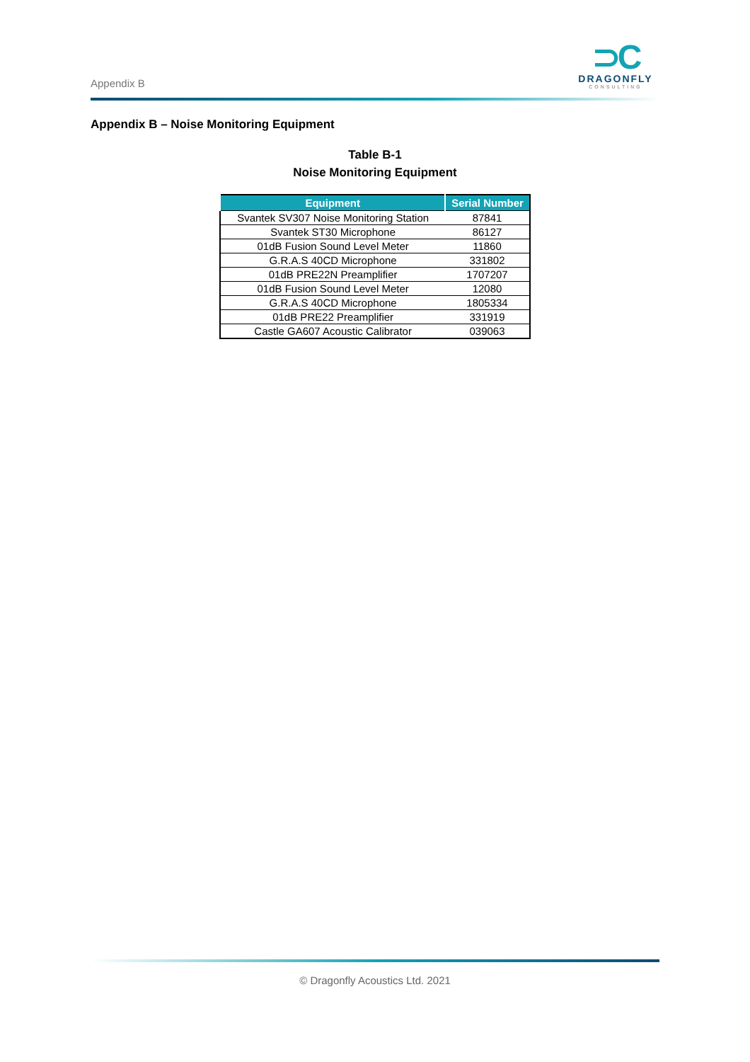Appendix B
⊃C
DRAGONFLY
CONSULTING
Appendix B – Noise Monitoring Equipment
Table B-1
Noise Monitoring Equipment
| Equipment | Serial Number |
| --- | --- |
| Svantek SV307 Noise Monitoring Station | 87841 |
| Svantek ST30 Microphone | 86127 |
| 01dB Fusion Sound Level Meter | 11860 |
| G.R.A.S 40CD Microphone | 331802 |
| 01dB PRE22N Preamplifier | 1707207 |
| 01dB Fusion Sound Level Meter | 12080 |
| G.R.A.S 40CD Microphone | 1805334 |
| 01dB PRE22 Preamplifier | 331919 |
| Castle GA607 Acoustic Calibrator | 039063 |
© Dragonfly Acoustics Ltd. 2021